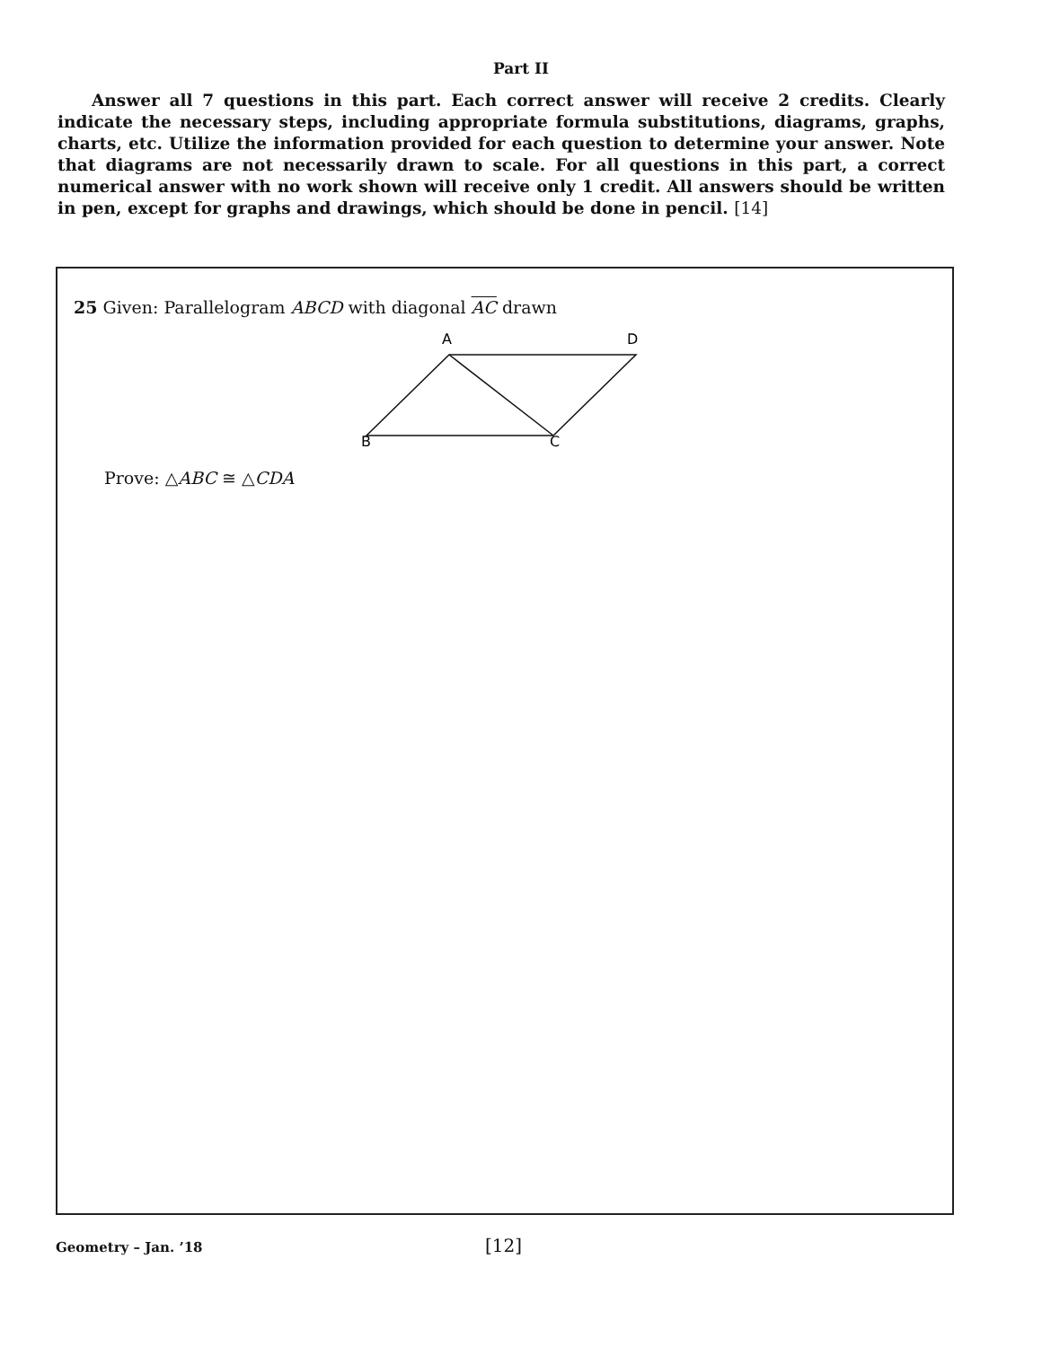Part II
Answer all 7 questions in this part. Each correct answer will receive 2 credits. Clearly indicate the necessary steps, including appropriate formula substitutions, diagrams, graphs, charts, etc. Utilize the information provided for each question to determine your answer. Note that diagrams are not necessarily drawn to scale. For all questions in this part, a correct numerical answer with no work shown will receive only 1 credit. All answers should be written in pen, except for graphs and drawings, which should be done in pencil. [14]
25 Given: Parallelogram ABCD with diagonal AC drawn
A
D
B
C
Prove: △ABC ≅ △CDA
Geometry – Jan. ’18 [12]